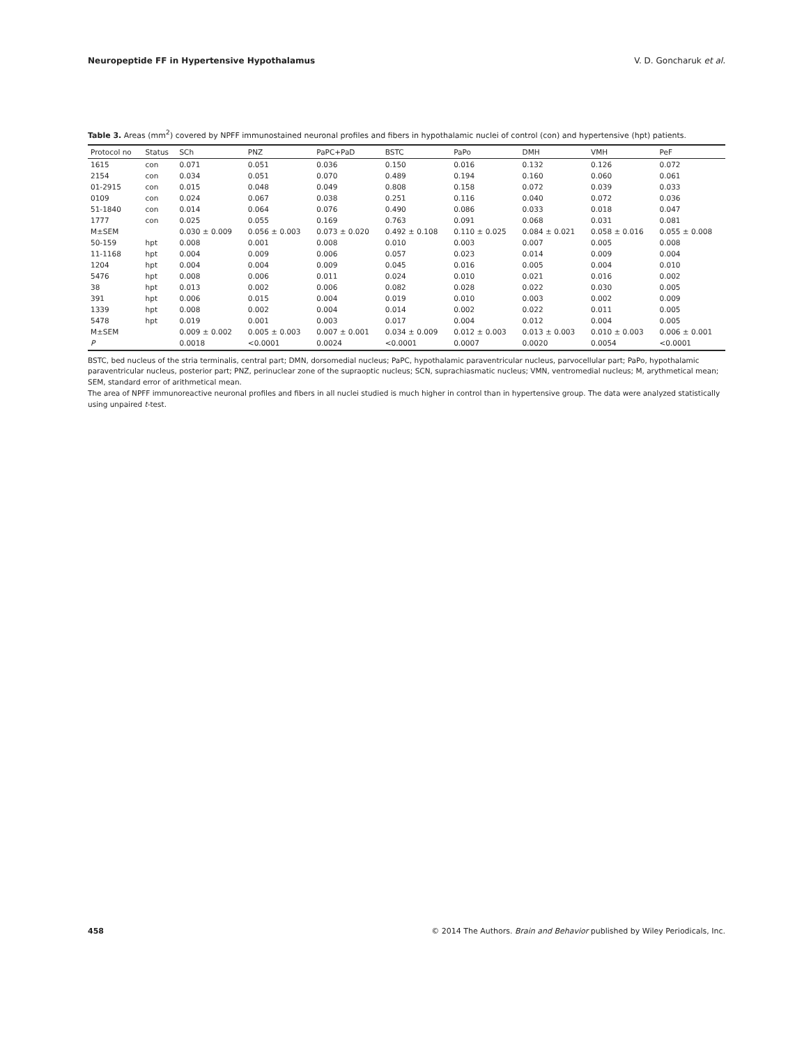Neuropeptide FF in Hypertensive Hypothalamus V. D. Goncharuk et al.
Table 3. Areas (mm<sup>2</sup>) covered by NPFF immunostained neuronal profiles and fibers in hypothalamic nuclei of control (con) and hypertensive (hpt) patients.
| Protocol no | Status | SCh | PNZ | PaPC+PaD | BSTC | PaPo | DMH | VMH | PeF |
| --- | --- | --- | --- | --- | --- | --- | --- | --- | --- |
| 1615 | con | 0.071 | 0.051 | 0.036 | 0.150 | 0.016 | 0.132 | 0.126 | 0.072 |
| 2154 | con | 0.034 | 0.051 | 0.070 | 0.489 | 0.194 | 0.160 | 0.060 | 0.061 |
| 01-2915 | con | 0.015 | 0.048 | 0.049 | 0.808 | 0.158 | 0.072 | 0.039 | 0.033 |
| 0109 | con | 0.024 | 0.067 | 0.038 | 0.251 | 0.116 | 0.040 | 0.072 | 0.036 |
| 51-1840 | con | 0.014 | 0.064 | 0.076 | 0.490 | 0.086 | 0.033 | 0.018 | 0.047 |
| 1777 | con | 0.025 | 0.055 | 0.169 | 0.763 | 0.091 | 0.068 | 0.031 | 0.081 |
| M±SEM | | 0.030 ± 0.009 | 0.056 ± 0.003 | 0.073 ± 0.020 | 0.492 ± 0.108 | 0.110 ± 0.025 | 0.084 ± 0.021 | 0.058 ± 0.016 | 0.055 ± 0.008 |
| 50-159 | hpt | 0.008 | 0.001 | 0.008 | 0.010 | 0.003 | 0.007 | 0.005 | 0.008 |
| 11-1168 | hpt | 0.004 | 0.009 | 0.006 | 0.057 | 0.023 | 0.014 | 0.009 | 0.004 |
| 1204 | hpt | 0.004 | 0.004 | 0.009 | 0.045 | 0.016 | 0.005 | 0.004 | 0.010 |
| 5476 | hpt | 0.008 | 0.006 | 0.011 | 0.024 | 0.010 | 0.021 | 0.016 | 0.002 |
| 38 | hpt | 0.013 | 0.002 | 0.006 | 0.082 | 0.028 | 0.022 | 0.030 | 0.005 |
| 391 | hpt | 0.006 | 0.015 | 0.004 | 0.019 | 0.010 | 0.003 | 0.002 | 0.009 |
| 1339 | hpt | 0.008 | 0.002 | 0.004 | 0.014 | 0.002 | 0.022 | 0.011 | 0.005 |
| 5478 | hpt | 0.019 | 0.001 | 0.003 | 0.017 | 0.004 | 0.012 | 0.004 | 0.005 |
| M±SEM | | 0.009 ± 0.002 | 0.005 ± 0.003 | 0.007 ± 0.001 | 0.034 ± 0.009 | 0.012 ± 0.003 | 0.013 ± 0.003 | 0.010 ± 0.003 | 0.006 ± 0.001 |
| P | | 0.0018 | <0.0001 | 0.0024 | <0.0001 | 0.0007 | 0.0020 | 0.0054 | <0.0001 |
BSTC, bed nucleus of the stria terminalis, central part; DMN, dorsomedial nucleus; PaPC, hypothalamic paraventricular nucleus, parvocellular part; PaPo, hypothalamic paraventricular nucleus, posterior part; PNZ, perinuclear zone of the supraoptic nucleus; SCN, suprachiasmatic nucleus; VMN, ventromedial nucleus; M, arythmetical mean; SEM, standard error of arithmetical mean.
The area of NPFF immunoreactive neuronal profiles and fibers in all nuclei studied is much higher in control than in hypertensive group. The data were analyzed statistically using unpaired t-test.
458 © 2014 The Authors. Brain and Behavior published by Wiley Periodicals, Inc.